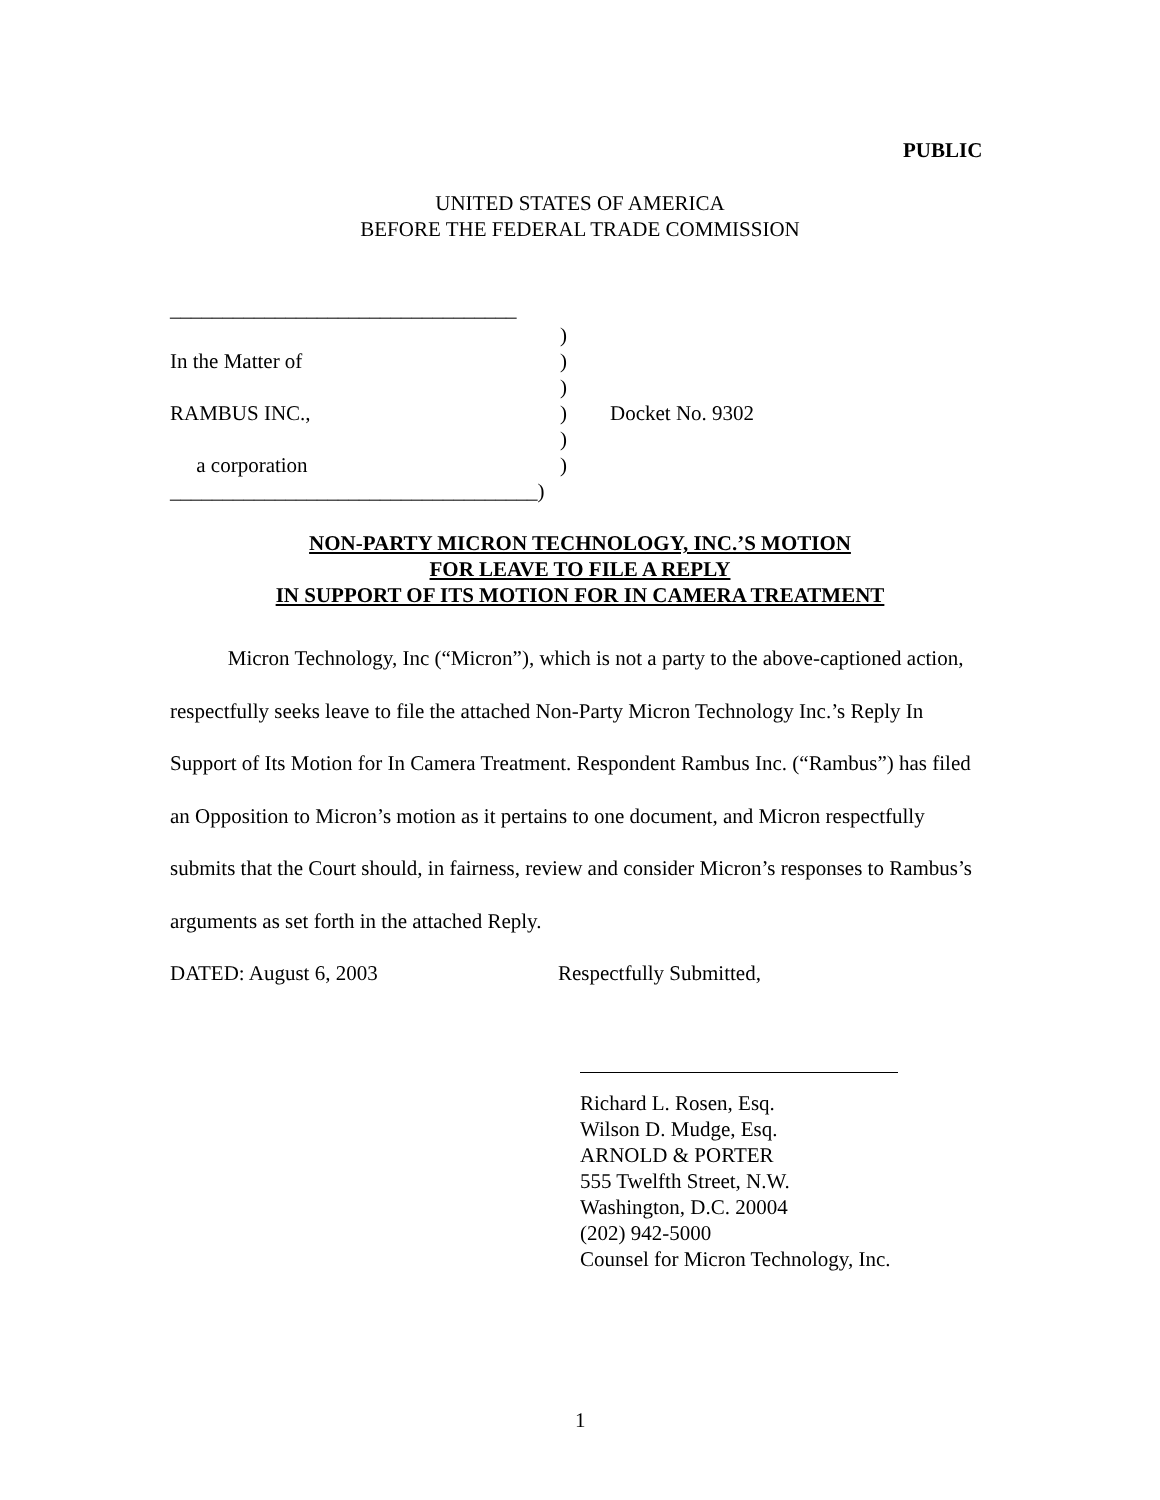PUBLIC
UNITED STATES OF AMERICA
BEFORE THE FEDERAL TRADE COMMISSION
_________________________________
)
In the Matter of)
)
RAMBUS INC.,) Docket No. 9302
)
a corporation)
___________________________________)
NON-PARTY MICRON TECHNOLOGY, INC.’S MOTION
FOR LEAVE TO FILE A REPLY
IN SUPPORT OF ITS MOTION FOR IN CAMERA TREATMENT
Micron Technology, Inc (“Micron”), which is not a party to the above-captioned action, respectfully seeks leave to file the attached Non-Party Micron Technology Inc.’s Reply In Support of Its Motion for In Camera Treatment. Respondent Rambus Inc. (“Rambus”) has filed an Opposition to Micron’s motion as it pertains to one document, and Micron respectfully submits that the Court should, in fairness, review and consider Micron’s responses to Rambus’s arguments as set forth in the attached Reply.
DATED: August 6, 2003 Respectfully Submitted,
Richard L. Rosen, Esq.
Wilson D. Mudge, Esq.
ARNOLD & PORTER
555 Twelfth Street, N.W.
Washington, D.C. 20004
(202) 942-5000
Counsel for Micron Technology, Inc.
1